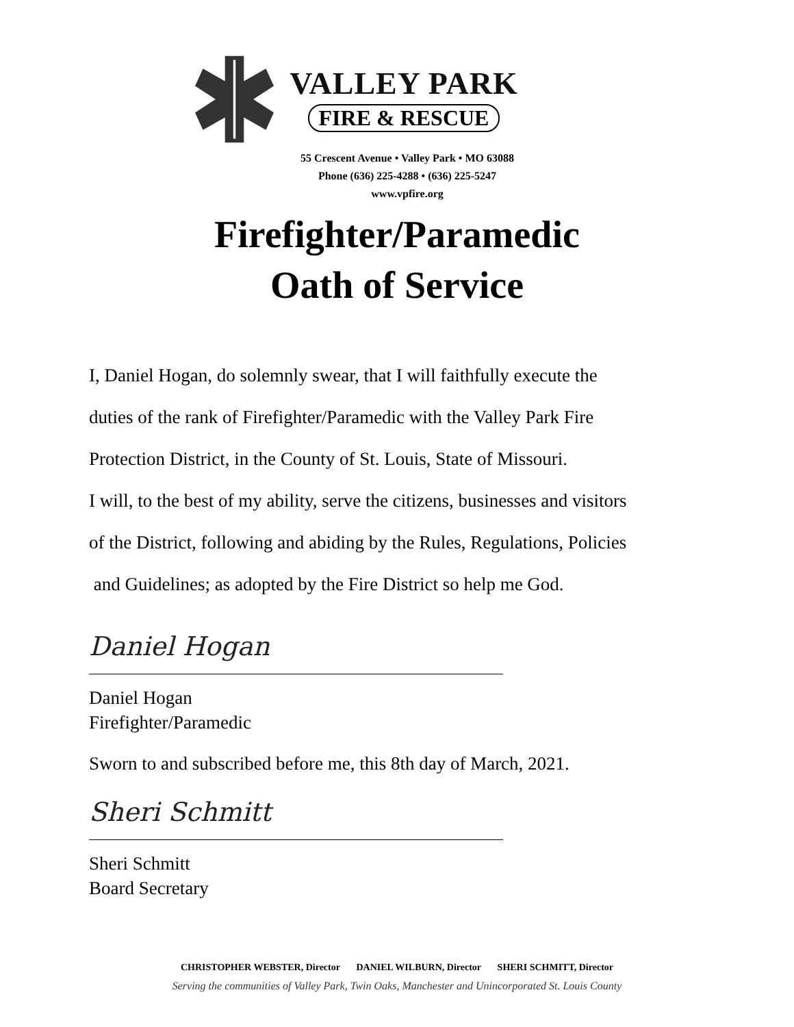VALLEY PARK
FIRE & RESCUE
55 Crescent Avenue • Valley Park • MO 63088
Phone (636) 225-4288 • (636) 225-5247
www.vpfire.org
Firefighter/Paramedic
Oath of Service
I, Daniel Hogan, do solemnly swear, that I will faithfully execute the
duties of the rank of Firefighter/Paramedic with the Valley Park Fire
Protection District, in the County of St. Louis, State of Missouri.
I will, to the best of my ability, serve the citizens, businesses and visitors
of the District, following and abiding by the Rules, Regulations, Policies
and Guidelines; as adopted by the Fire District so help me God.
Daniel Hogan
Daniel Hogan
Firefighter/Paramedic
Sworn to and subscribed before me, this 8th day of March, 2021.
Sheri Schmitt
Sheri Schmitt
Board Secretary
CHRISTOPHER WEBSTER, Director DANIEL WILBURN, Director SHERI SCHMITT, Director
Serving the communities of Valley Park, Twin Oaks, Manchester and Unincorporated St. Louis County